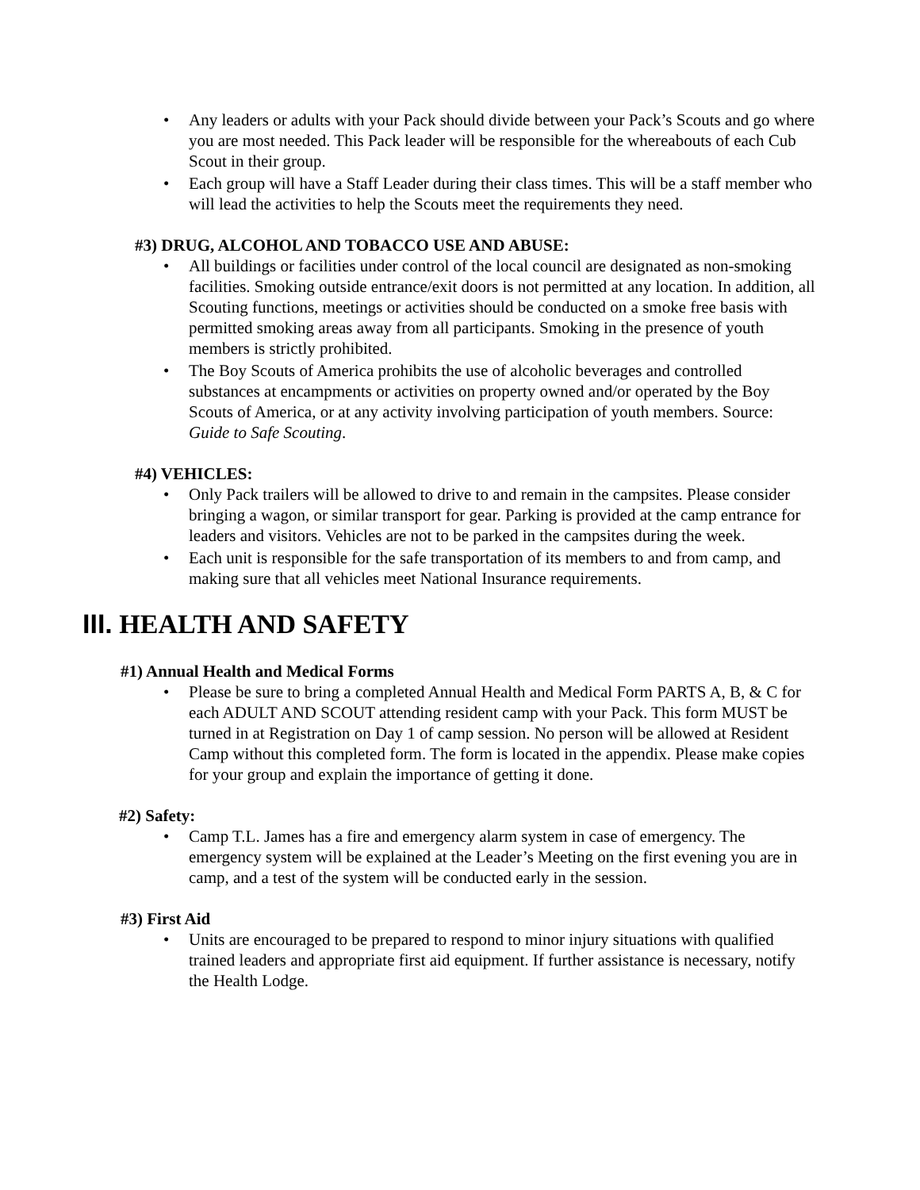• Any leaders or adults with your Pack should divide between your Pack’s Scouts and go where you are most needed. This Pack leader will be responsible for the whereabouts of each Cub Scout in their group.
• Each group will have a Staff Leader during their class times. This will be a staff member who will lead the activities to help the Scouts meet the requirements they need.
#3) DRUG, ALCOHOL AND TOBACCO USE AND ABUSE:
• All buildings or facilities under control of the local council are designated as non-smoking facilities. Smoking outside entrance/exit doors is not permitted at any location. In addition, all Scouting functions, meetings or activities should be conducted on a smoke free basis with permitted smoking areas away from all participants. Smoking in the presence of youth members is strictly prohibited.
• The Boy Scouts of America prohibits the use of alcoholic beverages and controlled substances at encampments or activities on property owned and/or operated by the Boy Scouts of America, or at any activity involving participation of youth members. Source: Guide to Safe Scouting.
#4) VEHICLES:
• Only Pack trailers will be allowed to drive to and remain in the campsites. Please consider bringing a wagon, or similar transport for gear. Parking is provided at the camp entrance for leaders and visitors. Vehicles are not to be parked in the campsites during the week.
• Each unit is responsible for the safe transportation of its members to and from camp, and making sure that all vehicles meet National Insurance requirements.
III. HEALTH AND SAFETY
#1) Annual Health and Medical Forms
• Please be sure to bring a completed Annual Health and Medical Form PARTS A, B, & C for each ADULT AND SCOUT attending resident camp with your Pack. This form MUST be turned in at Registration on Day 1 of camp session. No person will be allowed at Resident Camp without this completed form. The form is located in the appendix. Please make copies for your group and explain the importance of getting it done.
#2) Safety:
• Camp T.L. James has a fire and emergency alarm system in case of emergency. The emergency system will be explained at the Leader’s Meeting on the first evening you are in camp, and a test of the system will be conducted early in the session.
#3) First Aid
• Units are encouraged to be prepared to respond to minor injury situations with qualified trained leaders and appropriate first aid equipment. If further assistance is necessary, notify the Health Lodge.